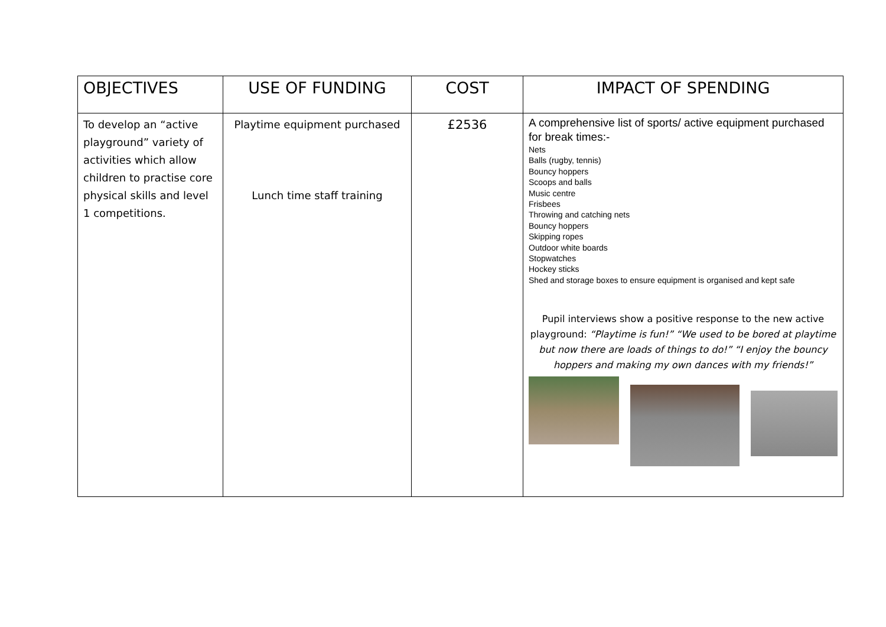| OBJECTIVES | USE OF FUNDING | COST | IMPACT OF SPENDING |
| --- | --- | --- | --- |
| To develop an “active playground” variety of activities which allow children to practise core physical skills and level 1 competitions. | Playtime equipment purchased Lunch time staff training | £2536 | A comprehensive list of sports/ active equipment purchased for break times:- Nets Balls (rugby, tennis) Bouncy hoppers Scoops and balls Music centre Frisbees Throwing and catching nets Bouncy hoppers Skipping ropes Outdoor white boards Stopwatches Hockey sticks Shed and storage boxes to ensure equipment is organised and kept safe Pupil interviews show a positive response to the new active playground: “Playtime is fun!” “We used to be bored at playtime but now there are loads of things to do!” “I enjoy the bouncy hoppers and making my own dances with my friends!” |